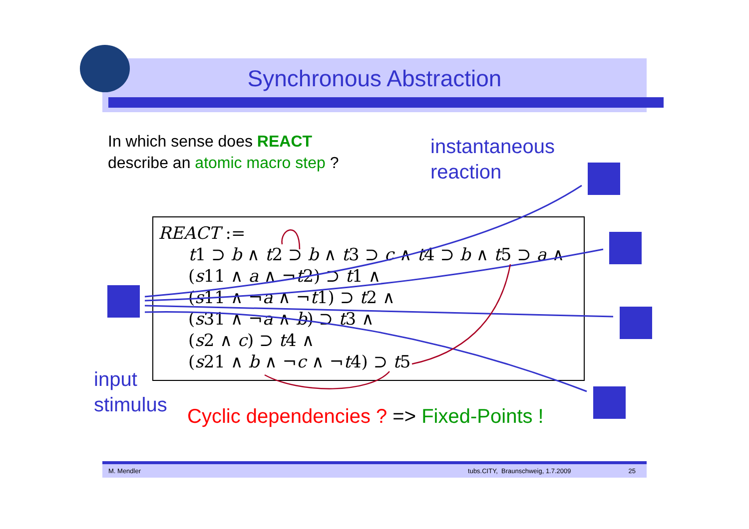Synchronous Abstraction
In which sense does REACT
describe an atomic macro step ?
instantaneous
reaction
REACT :=
t1 ⊃ b ∧ t2 ⊃ b ∧ t3 ⊃ c ∧ t4 ⊃ b ∧ t5 ⊃ a ∧
(s11 ∧ a ∧ ¬t2) ⊃ t1 ∧
(s11 ∧ ¬a ∧ ¬t1) ⊃ t2 ∧
(s31 ∧ ¬a ∧ b) ⊃ t3 ∧
(s2 ∧ c) ⊃ t4 ∧
(s21 ∧ b ∧ ¬c ∧ ¬t4) ⊃ t5
input
stimulus
Cyclic dependencies ? => Fixed-Points !
M. Mendler tubs.CITY, Braunschweig, 1.7.2009 25